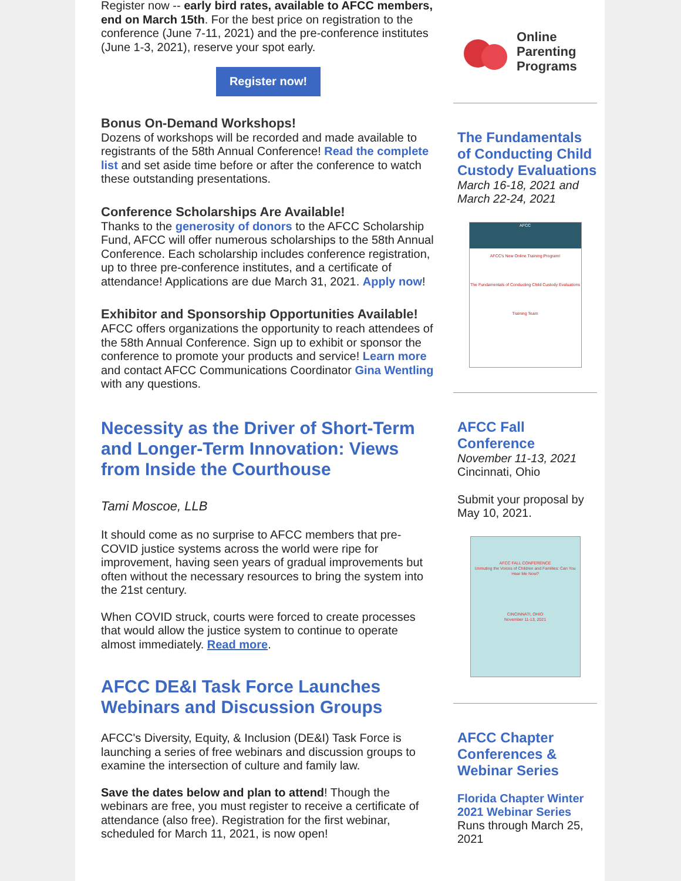Register now -- early bird rates, available to AFCC members, end on March 15th. For the best price on registration to the conference (June 7-11, 2021) and the pre-conference institutes (June 1-3, 2021), reserve your spot early.
Register now!
Bonus On-Demand Workshops!
Dozens of workshops will be recorded and made available to registrants of the 58th Annual Conference! Read the complete list and set aside time before or after the conference to watch these outstanding presentations.
Conference Scholarships Are Available!
Thanks to the generosity of donors to the AFCC Scholarship Fund, AFCC will offer numerous scholarships to the 58th Annual Conference. Each scholarship includes conference registration, up to three pre-conference institutes, and a certificate of attendance! Applications are due March 31, 2021. Apply now!
Exhibitor and Sponsorship Opportunities Available!
AFCC offers organizations the opportunity to reach attendees of the 58th Annual Conference. Sign up to exhibit or sponsor the conference to promote your products and service! Learn more and contact AFCC Communications Coordinator Gina Wentling with any questions.
Necessity as the Driver of Short-Term and Longer-Term Innovation: Views from Inside the Courthouse
Tami Moscoe, LLB
It should come as no surprise to AFCC members that pre-COVID justice systems across the world were ripe for improvement, having seen years of gradual improvements but often without the necessary resources to bring the system into the 21st century.
When COVID struck, courts were forced to create processes that would allow the justice system to continue to operate almost immediately. Read more.
AFCC DE&I Task Force Launches Webinars and Discussion Groups
AFCC's Diversity, Equity, & Inclusion (DE&I) Task Force is launching a series of free webinars and discussion groups to examine the intersection of culture and family law.
Save the dates below and plan to attend! Though the webinars are free, you must register to receive a certificate of attendance (also free). Registration for the first webinar, scheduled for March 11, 2021, is now open!
Online
Parenting
Programs
The Fundamentals of Conducting Child Custody Evaluations
March 16-18, 2021 and March 22-24, 2021
AFCC
AFCC's New Online Training Program!
The Fundamentals of Conducting Child Custody Evaluations
Training Team
AFCC Fall Conference
November 11-13, 2021
Cincinnati, Ohio
Submit your proposal by May 10, 2021.
AFCC FALL CONFERENCE
Unmuting the Voices of Children and Families: Can You Hear Me Now?
CINCINNATI, OHIO
November 11-13, 2021
AFCC Chapter Conferences & Webinar Series
Florida Chapter Winter 2021 Webinar Series
Runs through March 25, 2021